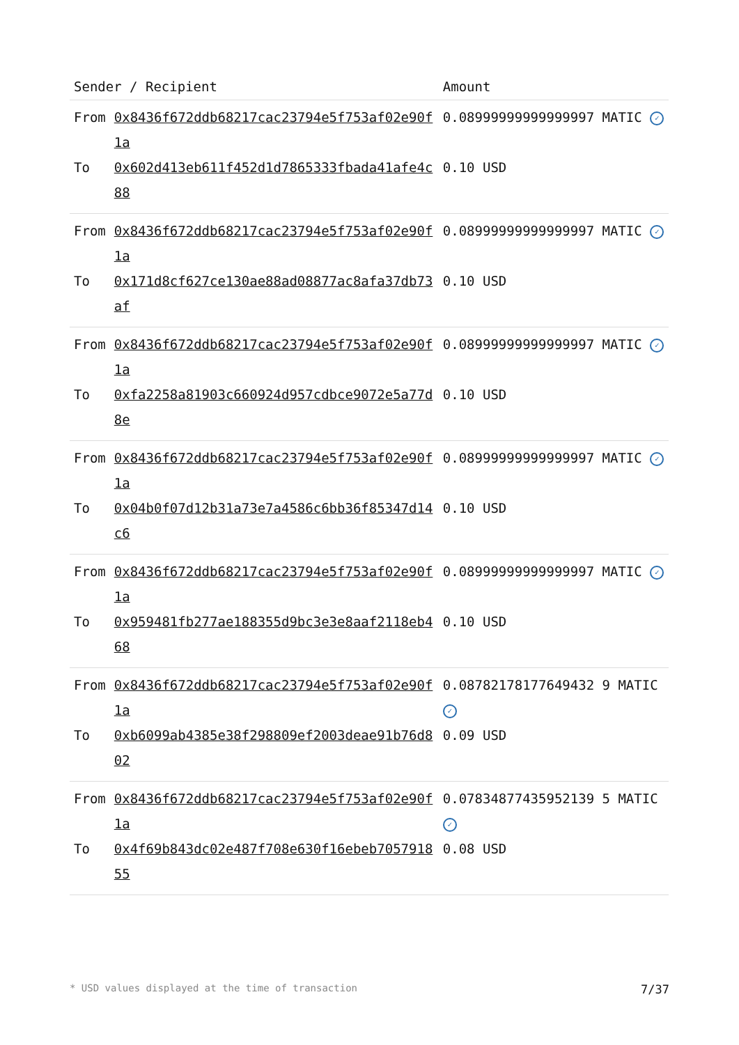| Sender / Recipient | | Amount |
| --- | --- | --- |
| From | 0x8436f672ddb68217cac23794e5f753af02e90f1a | 0.08999999999999997 MATIC ✓ |
| To | 0x602d413eb611f452d1d7865333fbada41afe4c88 | 0.10 USD |
| From | 0x8436f672ddb68217cac23794e5f753af02e90f1a | 0.08999999999999997 MATIC ✓ |
| To | 0x171d8cf627ce130ae88ad08877ac8afa37db73af | 0.10 USD |
| From | 0x8436f672ddb68217cac23794e5f753af02e90f1a | 0.08999999999999997 MATIC ✓ |
| To | 0xfa2258a81903c660924d957cdbce9072e5a77d8e | 0.10 USD |
| From | 0x8436f672ddb68217cac23794e5f753af02e90f1a | 0.08999999999999997 MATIC ✓ |
| To | 0x04b0f07d12b31a73e7a4586c6bb36f85347d14c6 | 0.10 USD |
| From | 0x8436f672ddb68217cac23794e5f753af02e90f1a | 0.08999999999999997 MATIC ✓ |
| To | 0x959481fb277ae188355d9bc3e3e8aaf2118eb468 | 0.10 USD |
| From | 0x8436f672ddb68217cac23794e5f753af02e90f1a | 0.08782178177649432 9 MATIC ✓ |
| To | 0xb6099ab4385e38f298809ef2003deae91b76d802 | 0.09 USD |
| From | 0x8436f672ddb68217cac23794e5f753af02e90f1a | 0.07834877435952139 5 MATIC ✓ |
| To | 0x4f69b843dc02e487f708e630f16ebeb705791855 | 0.08 USD |
* USD values displayed at the time of transaction 7/37